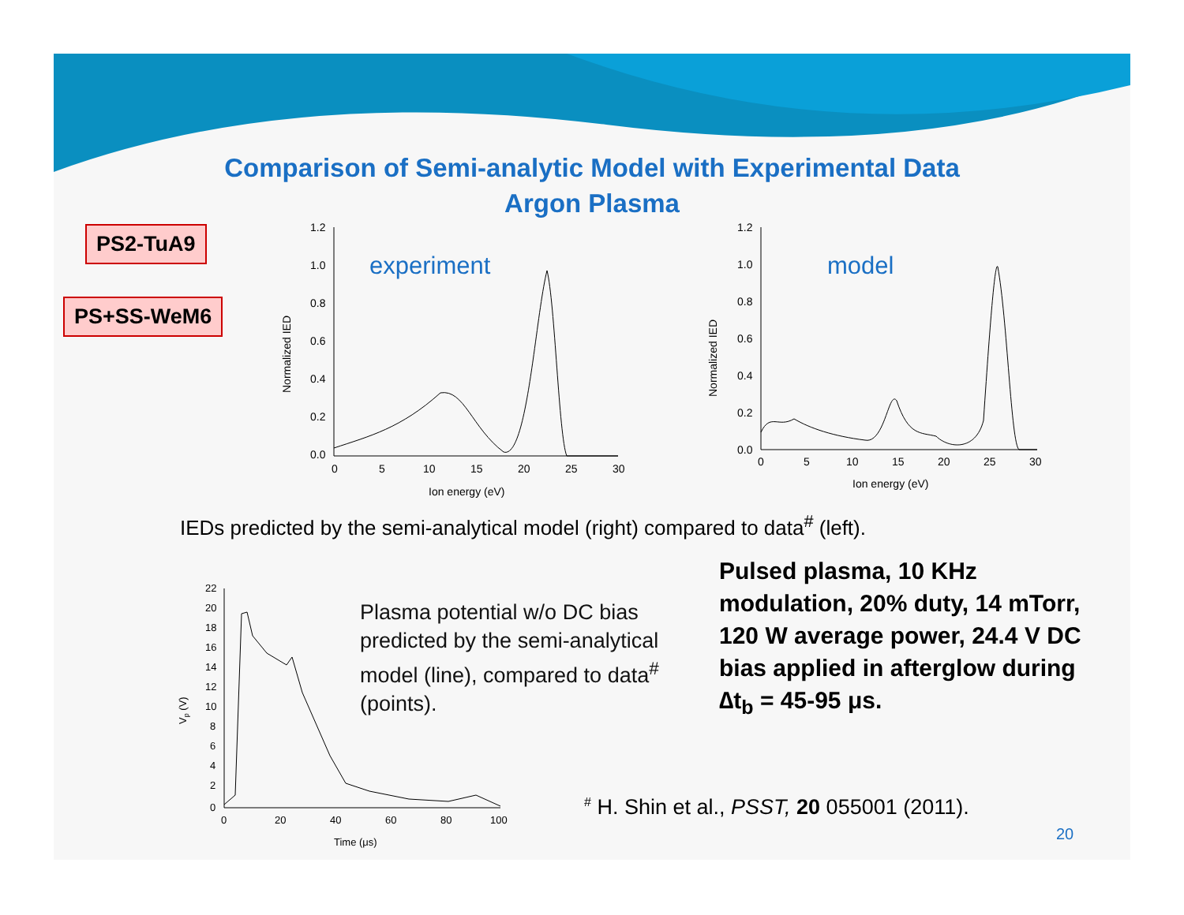Comparison of Semi-analytic Model with Experimental Data
Argon Plasma
PS2-TuA9
PS+SS-WeM6
experiment
1.2
1.0
0.8
0.6
0.4
0.2
0.0
0
5
10
15
20
25
30
Ion energy (eV)
Normalized IED
model
1.2
1.0
0.8
0.6
0.4
0.2
0.0
0
5
10
15
20
25
30
Ion energy (eV)
Normalized IED
IEDs predicted by the semi-analytical model (right) compared to data<sup>#</sup> (left).
22
20
18
16
14
12
10
8
6
4
2
0
0
20
40
60
80
100
Time (μs)
Vp (V)
Plasma potential w/o DC bias predicted by the semi-analytical model (line), compared to data<sup>#</sup> (points).
Pulsed plasma, 10 KHz modulation, 20% duty, 14 mTorr, 120 W average power, 24.4 V DC bias applied in afterglow during ∆t<sub>b</sub> = 45-95 μs.
<sup>#</sup> H. Shin et al., PSST, 20 055001 (2011).
20